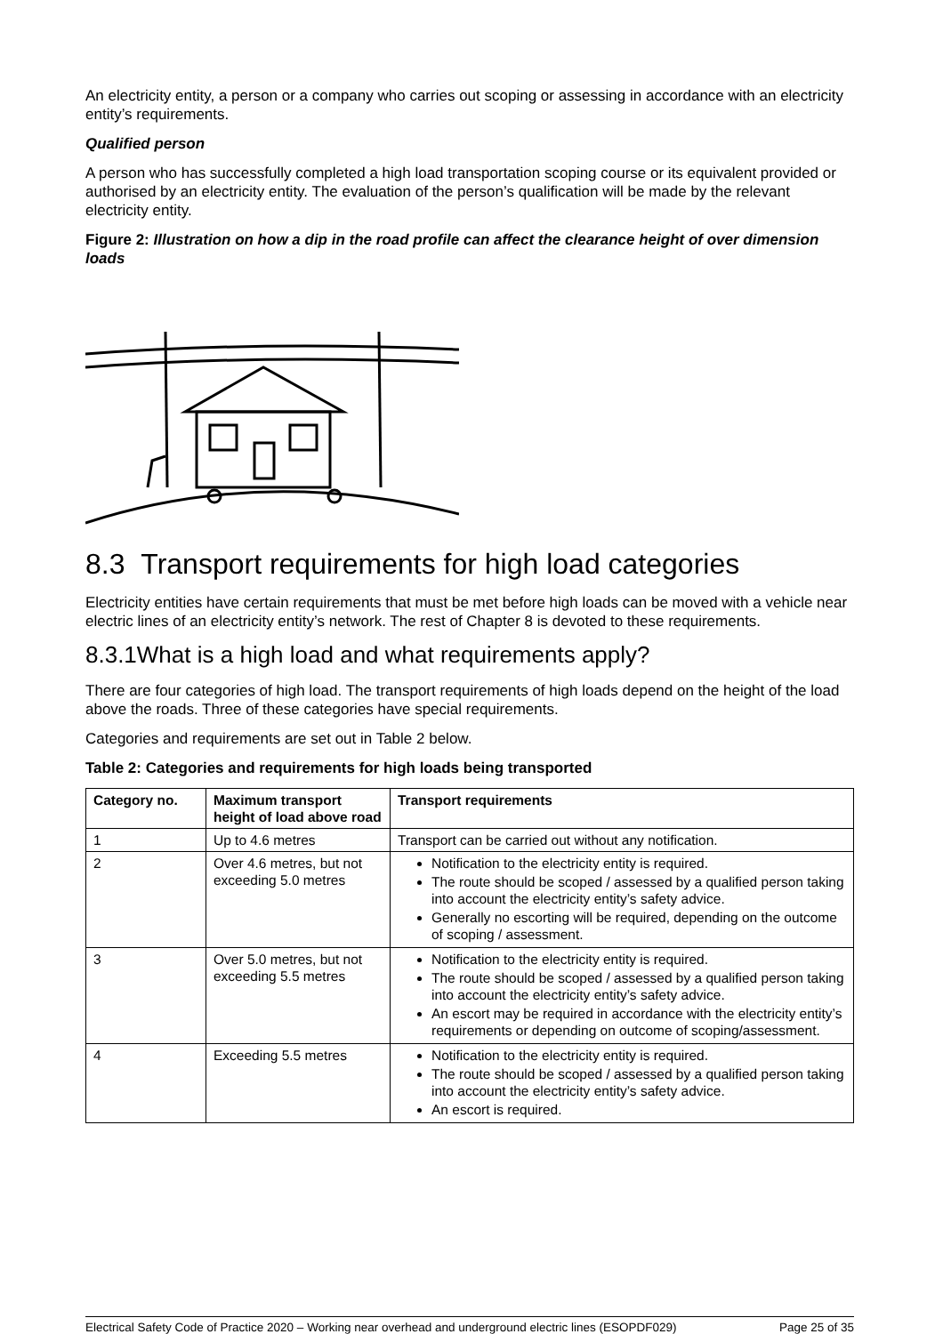An electricity entity, a person or a company who carries out scoping or assessing in accordance with an electricity entity’s requirements.
Qualified person
A person who has successfully completed a high load transportation scoping course or its equivalent provided or authorised by an electricity entity. The evaluation of the person’s qualification will be made by the relevant electricity entity.
Figure 2: Illustration on how a dip in the road profile can affect the clearance height of over dimension loads
8.3 Transport requirements for high load categories
Electricity entities have certain requirements that must be met before high loads can be moved with a vehicle near electric lines of an electricity entity’s network. The rest of Chapter 8 is devoted to these requirements.
8.3.1What is a high load and what requirements apply?
There are four categories of high load. The transport requirements of high loads depend on the height of the load above the roads. Three of these categories have special requirements.
Categories and requirements are set out in Table 2 below.
Table 2: Categories and requirements for high loads being transported
| Category no. | Maximum transport height of load above road | Transport requirements |
| --- | --- | --- |
| 1 | Up to 4.6 metres | Transport can be carried out without any notification. |
| 2 | Over 4.6 metres, but not exceeding 5.0 metres | Notification to the electricity entity is required. The route should be scoped / assessed by a qualified person taking into account the electricity entity’s safety advice. Generally no escorting will be required, depending on the outcome of scoping / assessment. |
| 3 | Over 5.0 metres, but not exceeding 5.5 metres | Notification to the electricity entity is required. The route should be scoped / assessed by a qualified person taking into account the electricity entity’s safety advice. An escort may be required in accordance with the electricity entity’s requirements or depending on outcome of scoping/assessment. |
| 4 | Exceeding 5.5 metres | Notification to the electricity entity is required. The route should be scoped / assessed by a qualified person taking into account the electricity entity’s safety advice. An escort is required. |
Electrical Safety Code of Practice 2020 – Working near overhead and underground electric lines (ESOPDF029) Page 25 of 35